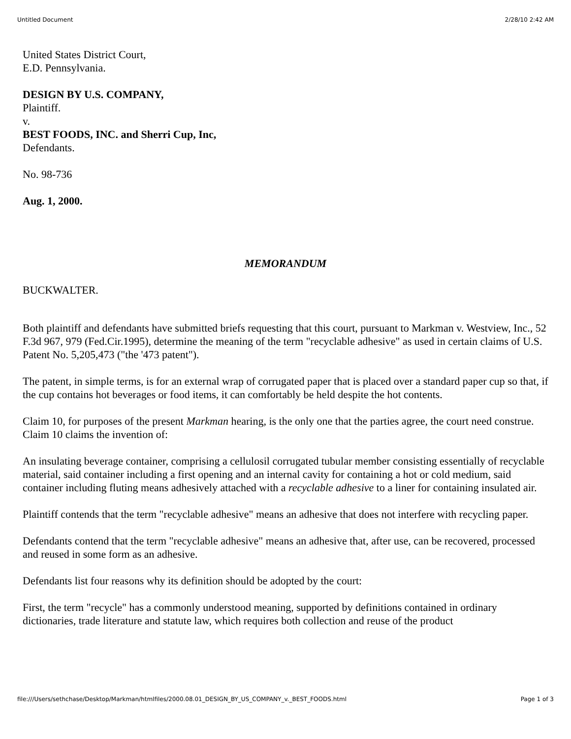Untitled Document 2/28/10 2:42 AM
United States District Court,
E.D. Pennsylvania.
DESIGN BY U.S. COMPANY,
Plaintiff.
v.
BEST FOODS, INC. and Sherri Cup, Inc,
Defendants.
No. 98-736
Aug. 1, 2000.
MEMORANDUM
BUCKWALTER.
Both plaintiff and defendants have submitted briefs requesting that this court, pursuant to Markman v. Westview, Inc., 52 F.3d 967, 979 (Fed.Cir.1995), determine the meaning of the term "recyclable adhesive" as used in certain claims of U.S. Patent No. 5,205,473 ("the '473 patent").
The patent, in simple terms, is for an external wrap of corrugated paper that is placed over a standard paper cup so that, if the cup contains hot beverages or food items, it can comfortably be held despite the hot contents.
Claim 10, for purposes of the present Markman hearing, is the only one that the parties agree, the court need construe. Claim 10 claims the invention of:
An insulating beverage container, comprising a cellulosil corrugated tubular member consisting essentially of recyclable material, said container including a first opening and an internal cavity for containing a hot or cold medium, said container including fluting means adhesively attached with a recyclable adhesive to a liner for containing insulated air.
Plaintiff contends that the term "recyclable adhesive" means an adhesive that does not interfere with recycling paper.
Defendants contend that the term "recyclable adhesive" means an adhesive that, after use, can be recovered, processed and reused in some form as an adhesive.
Defendants list four reasons why its definition should be adopted by the court:
First, the term "recycle" has a commonly understood meaning, supported by definitions contained in ordinary dictionaries, trade literature and statute law, which requires both collection and reuse of the product
file:///Users/sethchase/Desktop/Markman/htmlfiles/2000.08.01_DESIGN_BY_US_COMPANY_v._BEST_FOODS.html Page 1 of 3